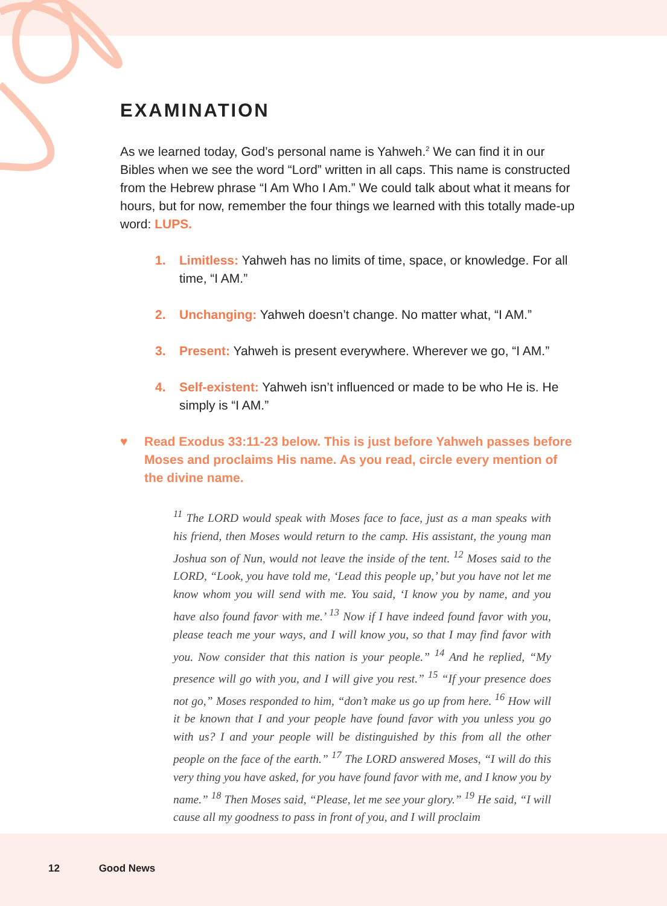EXAMINATION
As we learned today, God’s personal name is Yahweh.<sup>2</sup> We can find it in our Bibles when we see the word “Lord” written in all caps. This name is constructed from the Hebrew phrase “I Am Who I Am.” We could talk about what it means for hours, but for now, remember the four things we learned with this totally made-up word: LUPS.
1. Limitless: Yahweh has no limits of time, space, or knowledge. For all time, “I AM.”
2. Unchanging: Yahweh doesn’t change. No matter what, “I AM.”
3. Present: Yahweh is present everywhere. Wherever we go, “I AM.”
4. Self-existent: Yahweh isn’t influenced or made to be who He is. He simply is “I AM.”
♥ Read Exodus 33:11-23 below. This is just before Yahweh passes before Moses and proclaims His name. As you read, circle every mention of the divine name.
<sup>11</sup> The LORD would speak with Moses face to face, just as a man speaks with his friend, then Moses would return to the camp. His assistant, the young man Joshua son of Nun, would not leave the inside of the tent. <sup>12</sup> Moses said to the LORD, “Look, you have told me, ‘Lead this people up,’ but you have not let me know whom you will send with me. You said, ‘I know you by name, and you have also found favor with me.’ <sup>13</sup> Now if I have indeed found favor with you, please teach me your ways, and I will know you, so that I may find favor with you. Now consider that this nation is your people.” <sup>14</sup> And he replied, “My presence will go with you, and I will give you rest.” <sup>15</sup> “If your presence does not go,” Moses responded to him, “don’t make us go up from here. <sup>16</sup> How will it be known that I and your people have found favor with you unless you go with us? I and your people will be distinguished by this from all the other people on the face of the earth.” <sup>17</sup> The LORD answered Moses, “I will do this very thing you have asked, for you have found favor with me, and I know you by name.” <sup>18</sup> Then Moses said, “Please, let me see your glory.” <sup>19</sup> He said, “I will cause all my goodness to pass in front of you, and I will proclaim
12 Good News